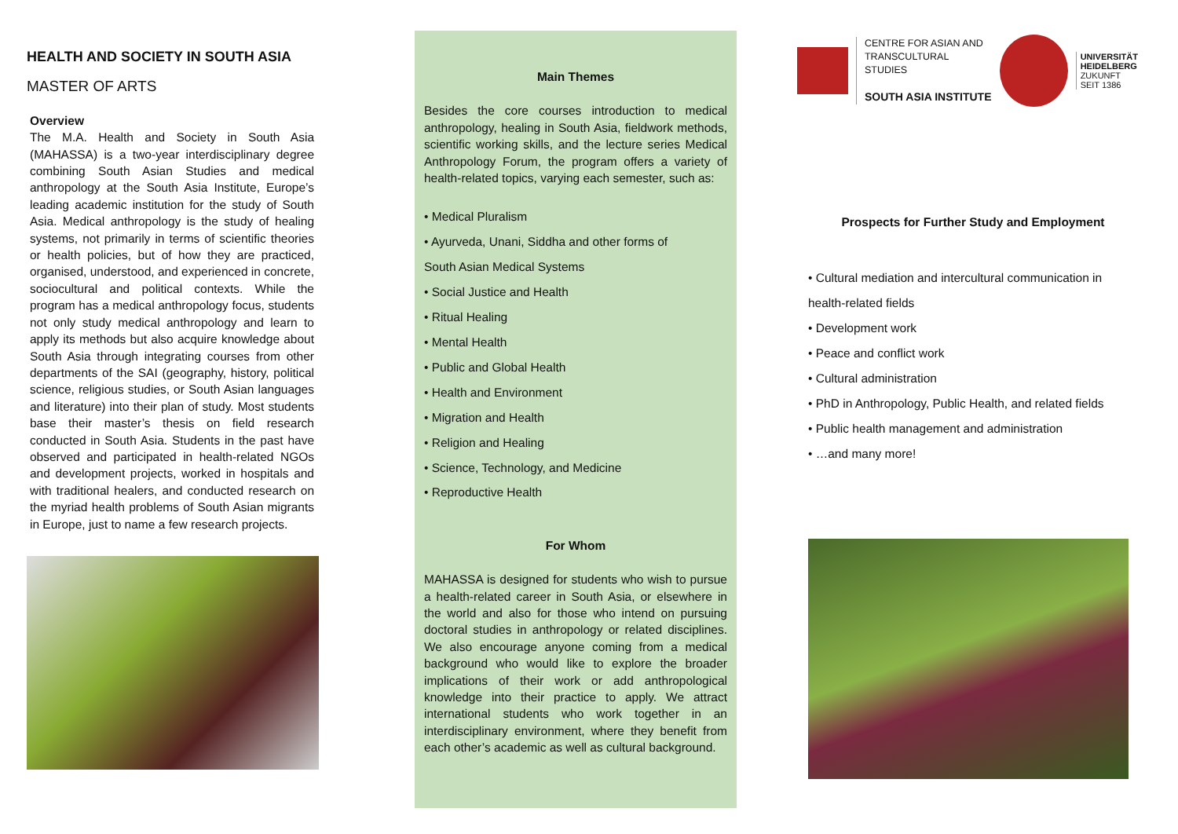HEALTH AND SOCIETY IN SOUTH ASIA
MASTER OF ARTS
Overview
The M.A. Health and Society in South Asia (MAHASSA) is a two-year interdisciplinary degree combining South Asian Studies and medical anthropology at the South Asia Institute, Europe’s leading academic institution for the study of South Asia. Medical anthropology is the study of healing systems, not primarily in terms of scientific theories or health policies, but of how they are practiced, organised, understood, and experienced in concrete, sociocultural and political contexts. While the program has a medical anthropology focus, students not only study medical anthropology and learn to apply its methods but also acquire knowledge about South Asia through integrating courses from other departments of the SAI (geography, history, political science, religious studies, or South Asian languages and literature) into their plan of study. Most students base their master’s thesis on field research conducted in South Asia. Students in the past have observed and participated in health-related NGOs and development projects, worked in hospitals and with traditional healers, and conducted research on the myriad health problems of South Asian migrants in Europe, just to name a few research projects.
Main Themes
Besides the core courses introduction to medical anthropology, healing in South Asia, fieldwork methods, scientific working skills, and the lecture series Medical Anthropology Forum, the program offers a variety of health-related topics, varying each semester, such as:
• Medical Pluralism
• Ayurveda, Unani, Siddha and other forms of
South Asian Medical Systems
• Social Justice and Health
• Ritual Healing
• Mental Health
• Public and Global Health
• Health and Environment
• Migration and Health
• Religion and Healing
• Science, Technology, and Medicine
• Reproductive Health
For Whom
MAHASSA is designed for students who wish to pursue a health-related career in South Asia, or elsewhere in the world and also for those who intend on pursuing doctoral studies in anthropology or related disciplines. We also encourage anyone coming from a medical background who would like to explore the broader implications of their work or add anthropological knowledge into their practice to apply. We attract international students who work together in an interdisciplinary environment, where they benefit from each other’s academic as well as cultural background.
CENTRE FOR ASIAN AND
TRANSCULTURAL STUDIES
SOUTH ASIA INSTITUTE
UNIVERSITÄT
HEIDELBERG
ZUKUNFT
SEIT 1386
Prospects for Further Study and Employment
• Cultural mediation and intercultural communication in
health-related fields
• Development work
• Peace and conflict work
• Cultural administration
• PhD in Anthropology, Public Health, and related fields
• Public health management and administration
• …and many more!